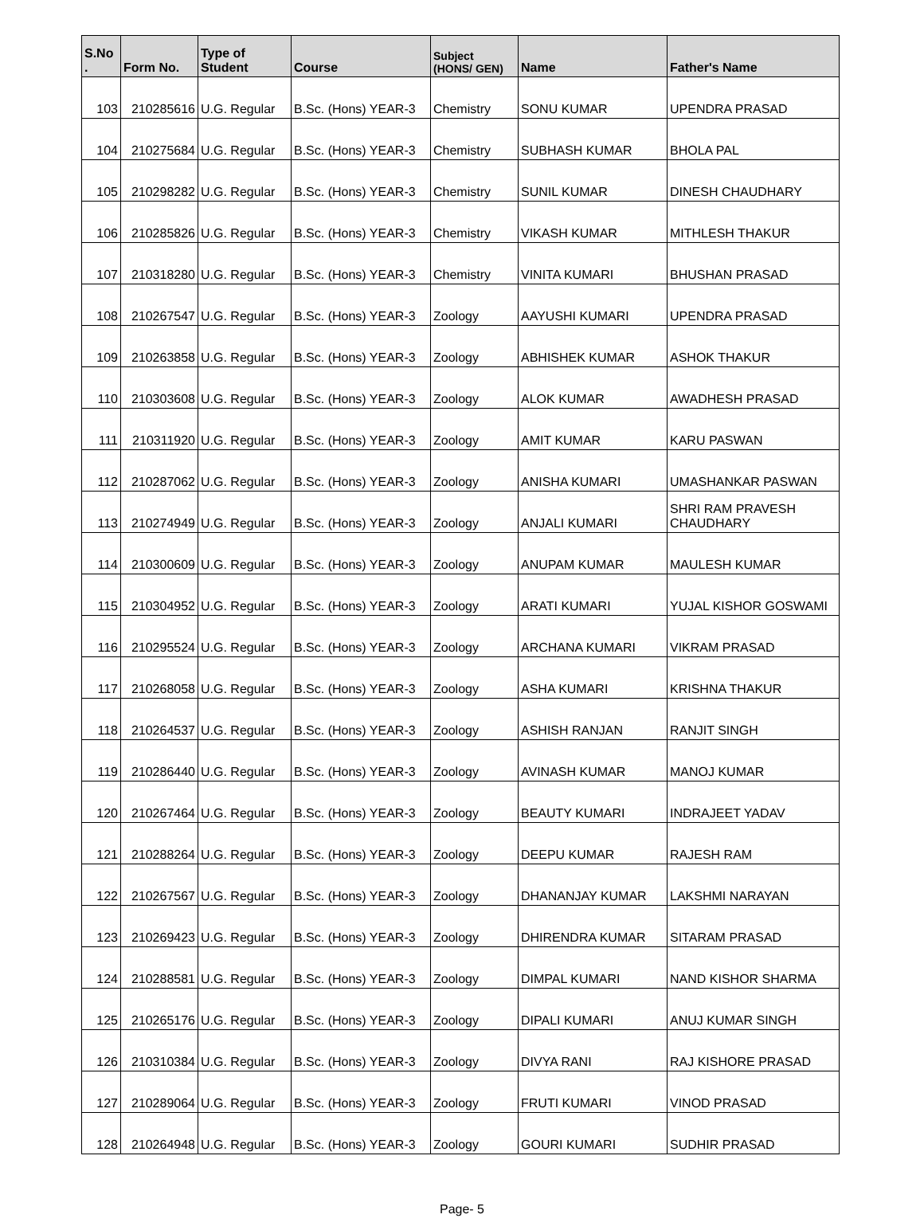| S.No . | Form No. | Type of Student | Course | Subject (HONS/ GEN) | Name | Father's Name |
| --- | --- | --- | --- | --- | --- | --- |
| 103 | 210285616 | U.G. Regular | B.Sc. (Hons) YEAR-3 | Chemistry | SONU KUMAR | UPENDRA PRASAD |
| 104 | 210275684 | U.G. Regular | B.Sc. (Hons) YEAR-3 | Chemistry | SUBHASH KUMAR | BHOLA PAL |
| 105 | 210298282 | U.G. Regular | B.Sc. (Hons) YEAR-3 | Chemistry | SUNIL KUMAR | DINESH CHAUDHARY |
| 106 | 210285826 | U.G. Regular | B.Sc. (Hons) YEAR-3 | Chemistry | VIKASH KUMAR | MITHLESH THAKUR |
| 107 | 210318280 | U.G. Regular | B.Sc. (Hons) YEAR-3 | Chemistry | VINITA KUMARI | BHUSHAN PRASAD |
| 108 | 210267547 | U.G. Regular | B.Sc. (Hons) YEAR-3 | Zoology | AAYUSHI KUMARI | UPENDRA PRASAD |
| 109 | 210263858 | U.G. Regular | B.Sc. (Hons) YEAR-3 | Zoology | ABHISHEK KUMAR | ASHOK THAKUR |
| 110 | 210303608 | U.G. Regular | B.Sc. (Hons) YEAR-3 | Zoology | ALOK KUMAR | AWADHESH PRASAD |
| 111 | 210311920 | U.G. Regular | B.Sc. (Hons) YEAR-3 | Zoology | AMIT KUMAR | KARU PASWAN |
| 112 | 210287062 | U.G. Regular | B.Sc. (Hons) YEAR-3 | Zoology | ANISHA KUMARI | UMASHANKAR PASWAN |
| 113 | 210274949 | U.G. Regular | B.Sc. (Hons) YEAR-3 | Zoology | ANJALI KUMARI | SHRI RAM PRAVESH CHAUDHARY |
| 114 | 210300609 | U.G. Regular | B.Sc. (Hons) YEAR-3 | Zoology | ANUPAM KUMAR | MAULESH KUMAR |
| 115 | 210304952 | U.G. Regular | B.Sc. (Hons) YEAR-3 | Zoology | ARATI KUMARI | YUJAL KISHOR GOSWAMI |
| 116 | 210295524 | U.G. Regular | B.Sc. (Hons) YEAR-3 | Zoology | ARCHANA KUMARI | VIKRAM PRASAD |
| 117 | 210268058 | U.G. Regular | B.Sc. (Hons) YEAR-3 | Zoology | ASHA KUMARI | KRISHNA THAKUR |
| 118 | 210264537 | U.G. Regular | B.Sc. (Hons) YEAR-3 | Zoology | ASHISH RANJAN | RANJIT SINGH |
| 119 | 210286440 | U.G. Regular | B.Sc. (Hons) YEAR-3 | Zoology | AVINASH KUMAR | MANOJ KUMAR |
| 120 | 210267464 | U.G. Regular | B.Sc. (Hons) YEAR-3 | Zoology | BEAUTY KUMARI | INDRAJEET YADAV |
| 121 | 210288264 | U.G. Regular | B.Sc. (Hons) YEAR-3 | Zoology | DEEPU KUMAR | RAJESH RAM |
| 122 | 210267567 | U.G. Regular | B.Sc. (Hons) YEAR-3 | Zoology | DHANANJAY KUMAR | LAKSHMI NARAYAN |
| 123 | 210269423 | U.G. Regular | B.Sc. (Hons) YEAR-3 | Zoology | DHIRENDRA KUMAR | SITARAM PRASAD |
| 124 | 210288581 | U.G. Regular | B.Sc. (Hons) YEAR-3 | Zoology | DIMPAL KUMARI | NAND KISHOR SHARMA |
| 125 | 210265176 | U.G. Regular | B.Sc. (Hons) YEAR-3 | Zoology | DIPALI KUMARI | ANUJ KUMAR SINGH |
| 126 | 210310384 | U.G. Regular | B.Sc. (Hons) YEAR-3 | Zoology | DIVYA RANI | RAJ KISHORE PRASAD |
| 127 | 210289064 | U.G. Regular | B.Sc. (Hons) YEAR-3 | Zoology | FRUTI KUMARI | VINOD PRASAD |
| 128 | 210264948 | U.G. Regular | B.Sc. (Hons) YEAR-3 | Zoology | GOURI KUMARI | SUDHIR PRASAD |
Page- 5